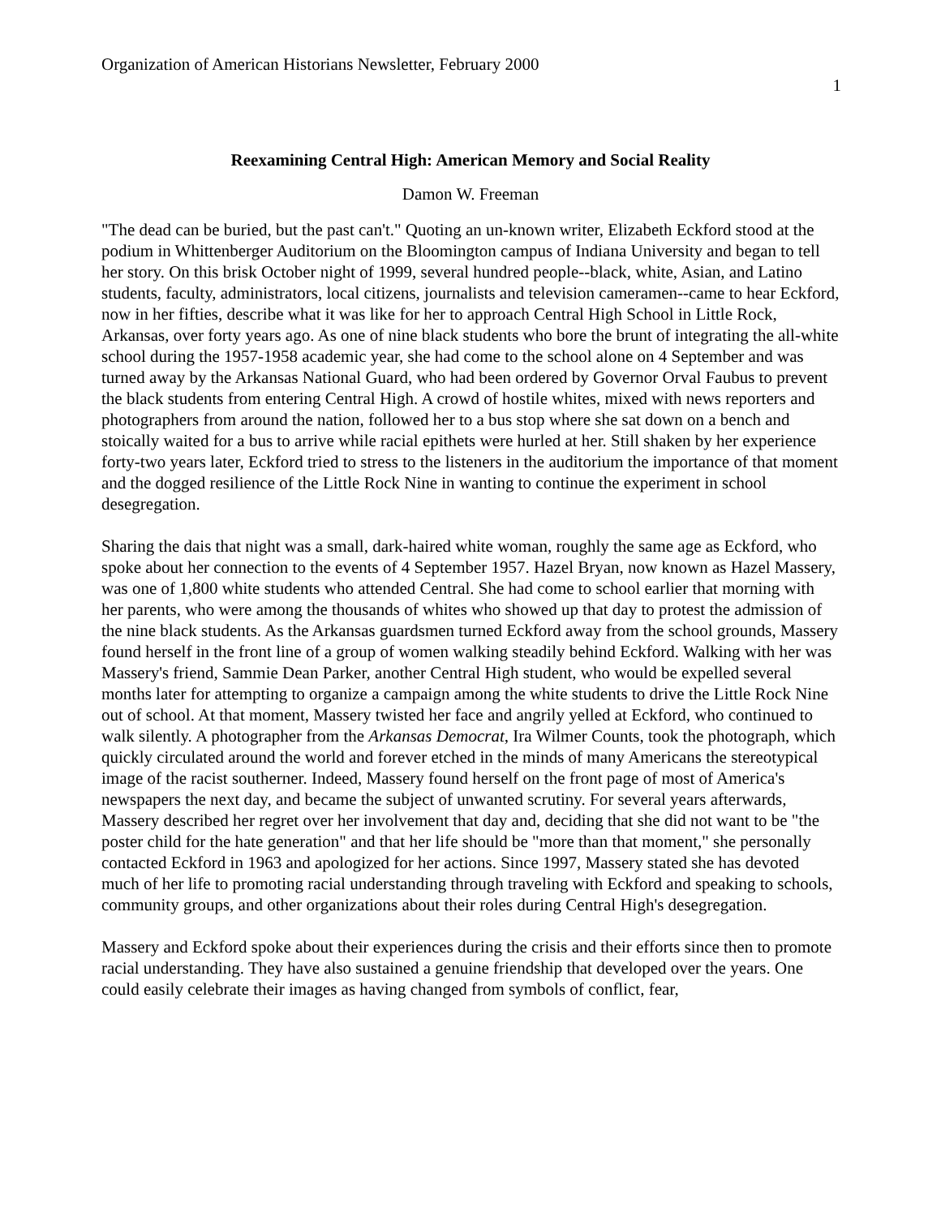Organization of American Historians Newsletter, February 2000
1
Reexamining Central High: American Memory and Social Reality
Damon W. Freeman
"The dead can be buried, but the past can't." Quoting an un-known writer, Elizabeth Eckford stood at the podium in Whittenberger Auditorium on the Bloomington campus of Indiana University and began to tell her story. On this brisk October night of 1999, several hundred people--black, white, Asian, and Latino students, faculty, administrators, local citizens, journalists and television cameramen--came to hear Eckford, now in her fifties, describe what it was like for her to approach Central High School in Little Rock, Arkansas, over forty years ago. As one of nine black students who bore the brunt of integrating the all-white school during the 1957-1958 academic year, she had come to the school alone on 4 September and was turned away by the Arkansas National Guard, who had been ordered by Governor Orval Faubus to prevent the black students from entering Central High. A crowd of hostile whites, mixed with news reporters and photographers from around the nation, followed her to a bus stop where she sat down on a bench and stoically waited for a bus to arrive while racial epithets were hurled at her. Still shaken by her experience forty-two years later, Eckford tried to stress to the listeners in the auditorium the importance of that moment and the dogged resilience of the Little Rock Nine in wanting to continue the experiment in school desegregation.
Sharing the dais that night was a small, dark-haired white woman, roughly the same age as Eckford, who spoke about her connection to the events of 4 September 1957. Hazel Bryan, now known as Hazel Massery, was one of 1,800 white students who attended Central. She had come to school earlier that morning with her parents, who were among the thousands of whites who showed up that day to protest the admission of the nine black students. As the Arkansas guardsmen turned Eckford away from the school grounds, Massery found herself in the front line of a group of women walking steadily behind Eckford. Walking with her was Massery's friend, Sammie Dean Parker, another Central High student, who would be expelled several months later for attempting to organize a campaign among the white students to drive the Little Rock Nine out of school. At that moment, Massery twisted her face and angrily yelled at Eckford, who continued to walk silently. A photographer from the Arkansas Democrat, Ira Wilmer Counts, took the photograph, which quickly circulated around the world and forever etched in the minds of many Americans the stereotypical image of the racist southerner. Indeed, Massery found herself on the front page of most of America's newspapers the next day, and became the subject of unwanted scrutiny. For several years afterwards, Massery described her regret over her involvement that day and, deciding that she did not want to be "the poster child for the hate generation" and that her life should be "more than that moment," she personally contacted Eckford in 1963 and apologized for her actions. Since 1997, Massery stated she has devoted much of her life to promoting racial understanding through traveling with Eckford and speaking to schools, community groups, and other organizations about their roles during Central High's desegregation.
Massery and Eckford spoke about their experiences during the crisis and their efforts since then to promote racial understanding. They have also sustained a genuine friendship that developed over the years. One could easily celebrate their images as having changed from symbols of conflict, fear,